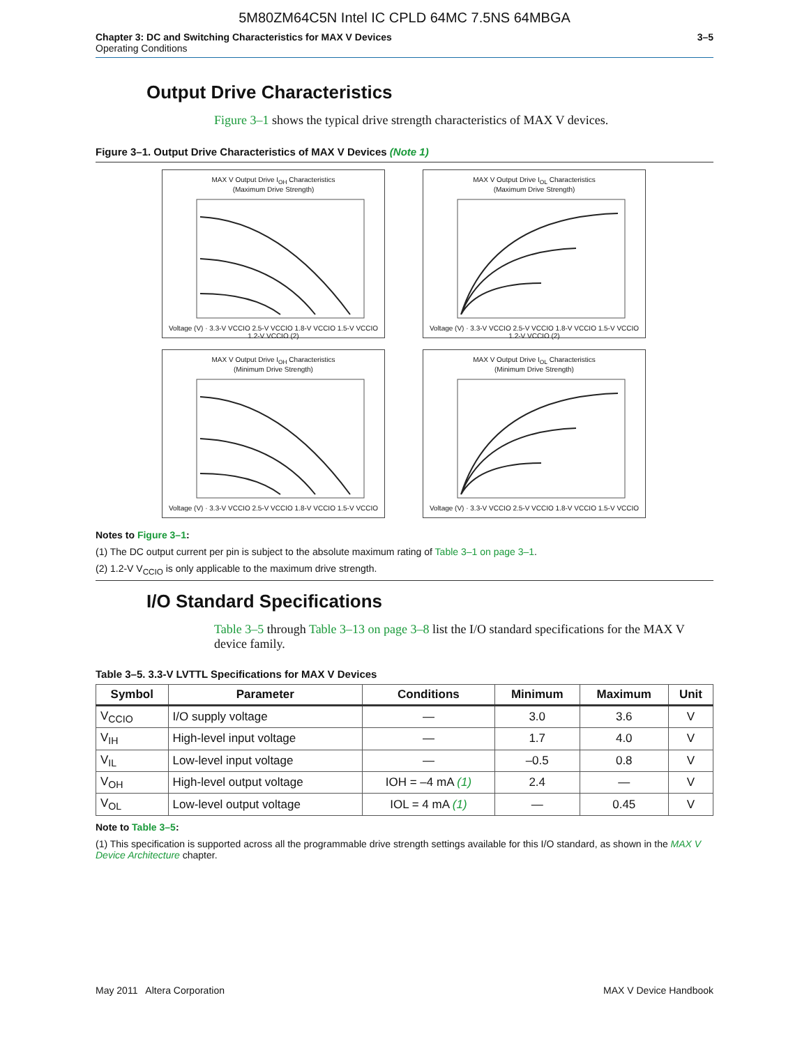5M80ZM64C5N Intel IC CPLD 64MC 7.5NS 64MBGA
Chapter 3: DC and Switching Characteristics for MAX V Devices
Operating Conditions
3–5
Output Drive Characteristics
Figure 3–1 shows the typical drive strength characteristics of MAX V devices.
Figure 3–1. Output Drive Characteristics of MAX V Devices (Note 1)
MAX V Output Drive I<sub>OH</sub> Characteristics
(Maximum Drive Strength)Voltage (V) · 3.3-V VCCIO 2.5-V VCCIO 1.8-V VCCIO 1.5-V VCCIO 1.2-V VCCIO (2)
MAX V Output Drive I<sub>OL</sub> Characteristics
(Maximum Drive Strength)Voltage (V) · 3.3-V VCCIO 2.5-V VCCIO 1.8-V VCCIO 1.5-V VCCIO 1.2-V VCCIO (2)
MAX V Output Drive I<sub>OH</sub> Characteristics
(Minimum Drive Strength)Voltage (V) · 3.3-V VCCIO 2.5-V VCCIO 1.8-V VCCIO 1.5-V VCCIO
MAX V Output Drive I<sub>OL</sub> Characteristics
(Minimum Drive Strength)Voltage (V) · 3.3-V VCCIO 2.5-V VCCIO 1.8-V VCCIO 1.5-V VCCIO
Notes to Figure 3–1:
(1) The DC output current per pin is subject to the absolute maximum rating of Table 3–1 on page 3–1.
(2) 1.2-V V<sub>CCIO</sub> is only applicable to the maximum drive strength.
I/O Standard Specifications
Table 3–5 through Table 3–13 on page 3–8 list the I/O standard specifications for the MAX V device family.
Table 3–5. 3.3-V LVTTL Specifications for MAX V Devices
| Symbol | Parameter | Conditions | Minimum | Maximum | Unit |
| --- | --- | --- | --- | --- | --- |
| V<sub>CCIO</sub> | I/O supply voltage | — | 3.0 | 3.6 | V |
| V<sub>IH</sub> | High-level input voltage | — | 1.7 | 4.0 | V |
| V<sub>IL</sub> | Low-level input voltage | — | –0.5 | 0.8 | V |
| V<sub>OH</sub> | High-level output voltage | IOH = –4 mA (1) | 2.4 | — | V |
| V<sub>OL</sub> | Low-level output voltage | IOL = 4 mA (1) | — | 0.45 | V |
Note to Table 3–5:
(1) This specification is supported across all the programmable drive strength settings available for this I/O standard, as shown in the MAX V Device Architecture chapter.
May 2011 Altera Corporation MAX V Device Handbook